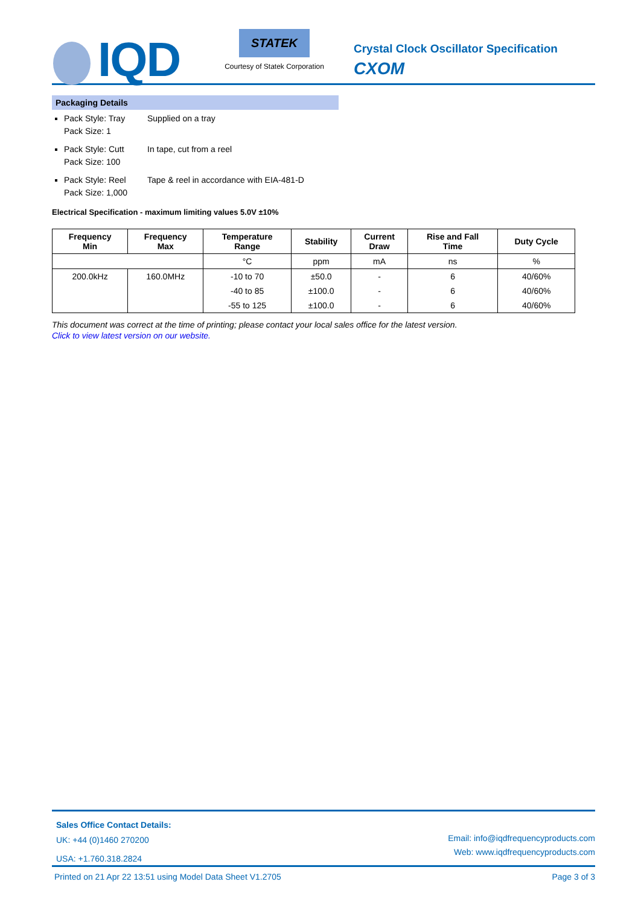IQD
STATEK
Courtesy of Statek Corporation
Crystal Clock Oscillator Specification
CXOM
Packaging Details
Pack Style: Tray Supplied on a tray
Pack Size: 1
Pack Style: Cutt In tape, cut from a reel
Pack Size: 100
Pack Style: Reel Tape & reel in accordance with EIA-481-D
Pack Size: 1,000
Electrical Specification - maximum limiting values 5.0V ±10%
| Frequency Min | Frequency Max | Temperature Range | Stability | Current Draw | Rise and Fall Time | Duty Cycle |
| --- | --- | --- | --- | --- | --- | --- |
| | | °C | ppm | mA | ns | % |
| 200.0kHz | 160.0MHz | -10 to 70 | ±50.0 | - | 6 | 40/60% |
| | | -40 to 85 | ±100.0 | - | 6 | 40/60% |
| | | -55 to 125 | ±100.0 | - | 6 | 40/60% |
This document was correct at the time of printing; please contact your local sales office for the latest version.
Click to view latest version on our website.
Email: info@iqdfrequencyproducts.com
Web: www.iqdfrequencyproducts.com
Sales Office Contact Details:
UK: +44 (0)1460 270200
USA: +1.760.318.2824
Page 3 of 3 Printed on 21 Apr 22 13:51 using Model Data Sheet V1.2705